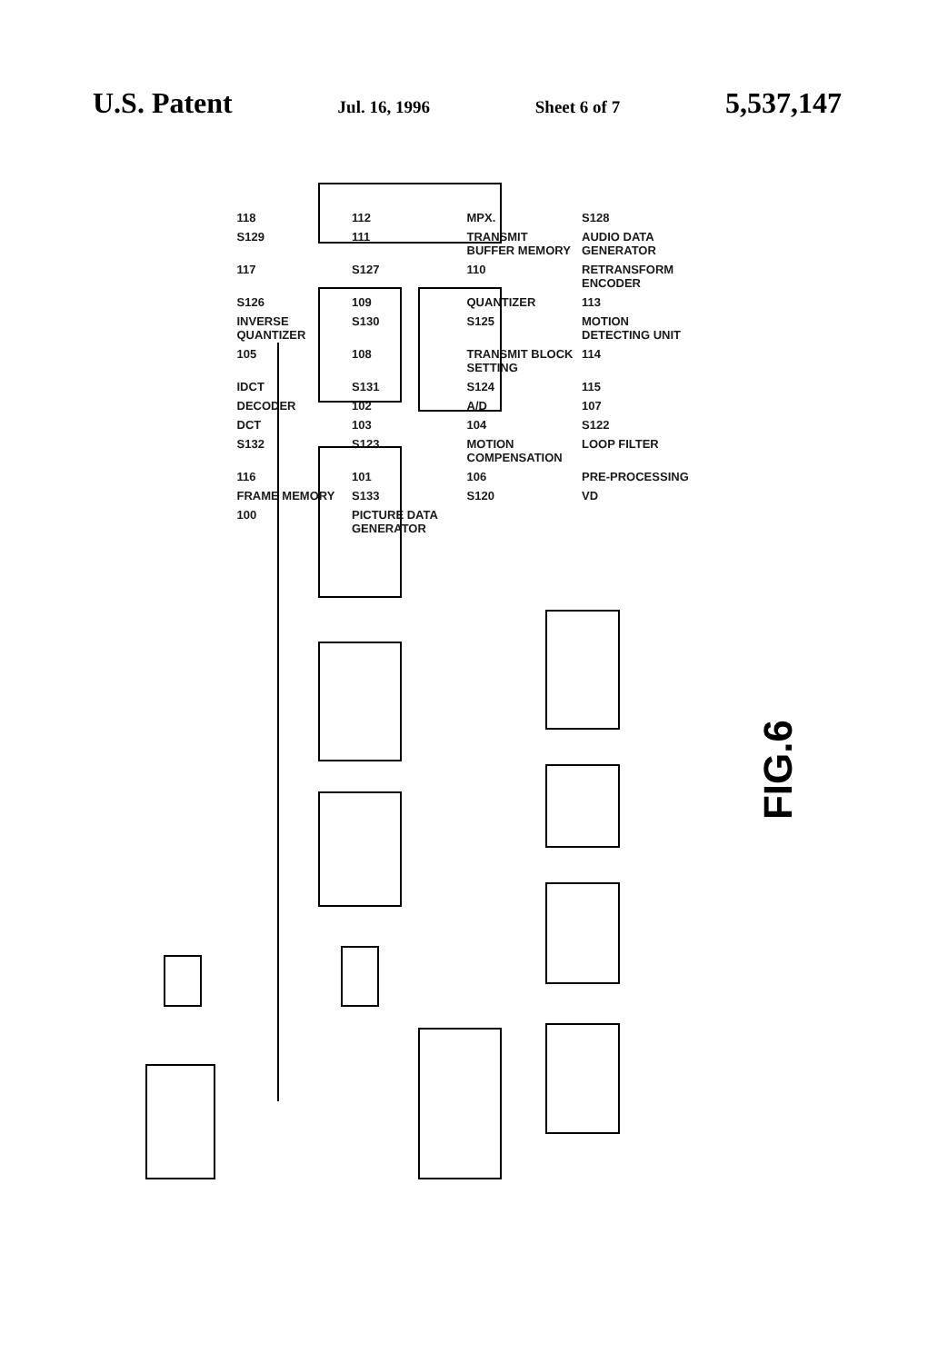U.S. Patent Jul. 16, 1996 Sheet 6 of 7 5,537,147
118 112 MPX. S128 S129 111 TRANSMIT BUFFER MEMORY AUDIO DATA GENERATOR 117 S127 110 RETRANSFORM ENCODER S126 109 QUANTIZER 113 INVERSE QUANTIZER S130 S125 MOTION DETECTING UNIT 105 108 TRANSMIT BLOCK SETTING 114 IDCT S131 S124 115 DECODER 102 A/D 107 DCT 103 104 S122 S132 S123 MOTION COMPENSATION LOOP FILTER 116 101 106 PRE-PROCESSING FRAME MEMORY S133 S120 VD 100 PICTURE DATA GENERATOR
FIG.6